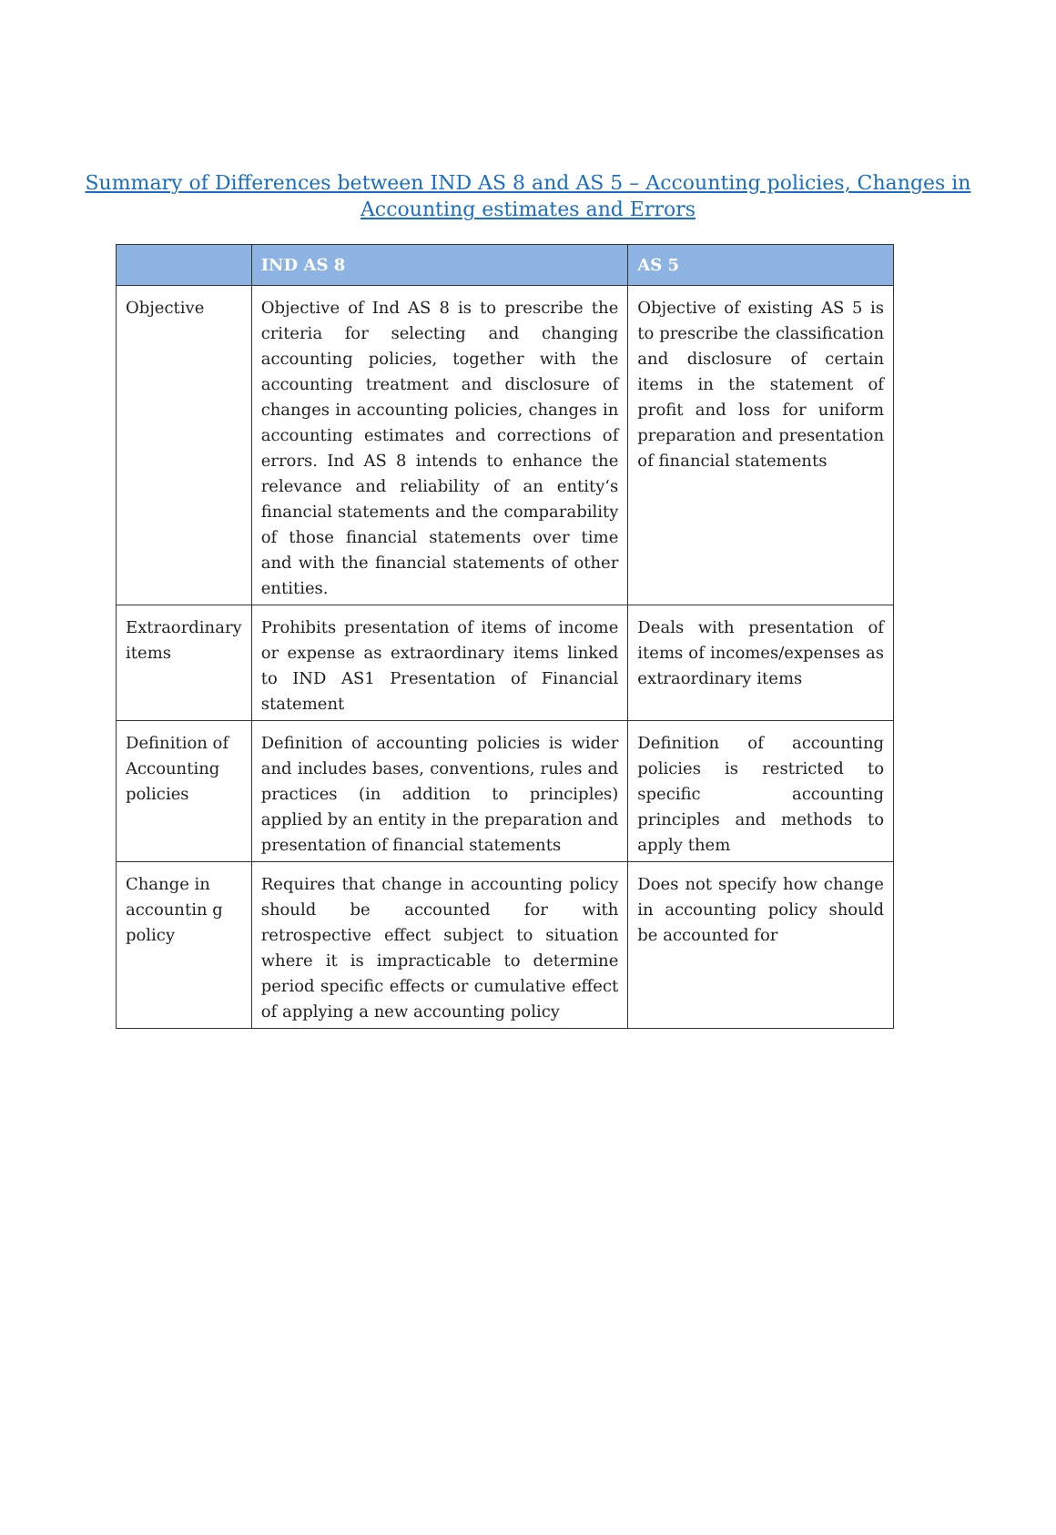Summary of Differences between IND AS 8 and AS 5 – Accounting policies, Changes in
Accounting estimates and Errors
| | IND AS 8 | AS 5 |
| --- | --- | --- |
| Objective | Objective of Ind AS 8 is to prescribe the criteria for selecting and changing accounting policies, together with the accounting treatment and disclosure of changes in accounting policies, changes in accounting estimates and corrections of errors. Ind AS 8 intends to enhance the relevance and reliability of an entity‘s financial statements and the comparability of those financial statements over time and with the financial statements of other entities. | Objective of existing AS 5 is to prescribe the classification and disclosure of certain items in the statement of profit and loss for uniform preparation and presentation of financial statements |
| Extraordinary items | Prohibits presentation of items of income or expense as extraordinary items linked to IND AS1 Presentation of Financial statement | Deals with presentation of items of incomes/expenses as extraordinary items |
| Definition of Accounting policies | Definition of accounting policies is wider and includes bases, conventions, rules and practices (in addition to principles) applied by an entity in the preparation and presentation of financial statements | Definition of accounting policies is restricted to specific accounting principles and methods to apply them |
| Change in accountin g policy | Requires that change in accounting policy should be accounted for with retrospective effect subject to situation where it is impracticable to determine period specific effects or cumulative effect of applying a new accounting policy | Does not specify how change in accounting policy should be accounted for |